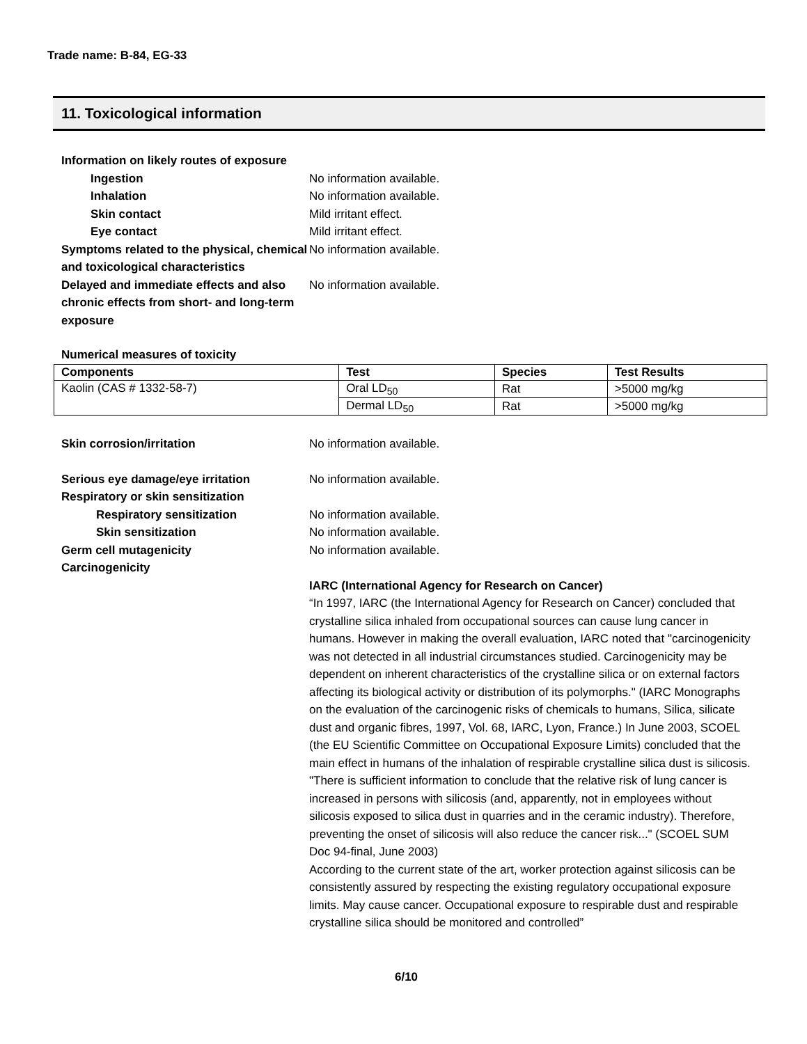Trade name: B-84, EG-33
11. Toxicological information
Information on likely routes of exposure
Ingestion No information available.
Inhalation No information available.
Skin contact Mild irritant effect.
Eye contact Mild irritant effect.
Symptoms related to the physical, chemical and toxicological characteristics
No information available.
Delayed and immediate effects and also chronic effects from short- and long-term exposure
No information available.
Numerical measures of toxicity
| Components | Test | Species | Test Results |
| --- | --- | --- | --- |
| Kaolin (CAS # 1332-58-7) | Oral LD<sub>50</sub> | Rat | >5000 mg/kg |
| | Dermal LD<sub>50</sub> | Rat | >5000 mg/kg |
Skin corrosion/irritation No information available.
Serious eye damage/eye irritation No information available.
Respiratory or skin sensitization
Respiratory sensitization No information available.
Skin sensitization No information available.
Germ cell mutagenicity No information available.
Carcinogenicity
IARC (International Agency for Research on Cancer)
“In 1997, IARC (the International Agency for Research on Cancer) concluded that crystalline silica inhaled from occupational sources can cause lung cancer in humans. However in making the overall evaluation, IARC noted that "carcinogenicity was not detected in all industrial circumstances studied. Carcinogenicity may be dependent on inherent characteristics of the crystalline silica or on external factors affecting its biological activity or distribution of its polymorphs." (IARC Monographs on the evaluation of the carcinogenic risks of chemicals to humans, Silica, silicate dust and organic fibres, 1997, Vol. 68, IARC, Lyon, France.) In June 2003, SCOEL (the EU Scientific Committee on Occupational Exposure Limits) concluded that the main effect in humans of the inhalation of respirable crystalline silica dust is silicosis. "There is sufficient information to conclude that the relative risk of lung cancer is increased in persons with silicosis (and, apparently, not in employees without silicosis exposed to silica dust in quarries and in the ceramic industry). Therefore, preventing the onset of silicosis will also reduce the cancer risk..." (SCOEL SUM Doc 94-final, June 2003)
According to the current state of the art, worker protection against silicosis can be consistently assured by respecting the existing regulatory occupational exposure limits. May cause cancer. Occupational exposure to respirable dust and respirable crystalline silica should be monitored and controlled”
6/10